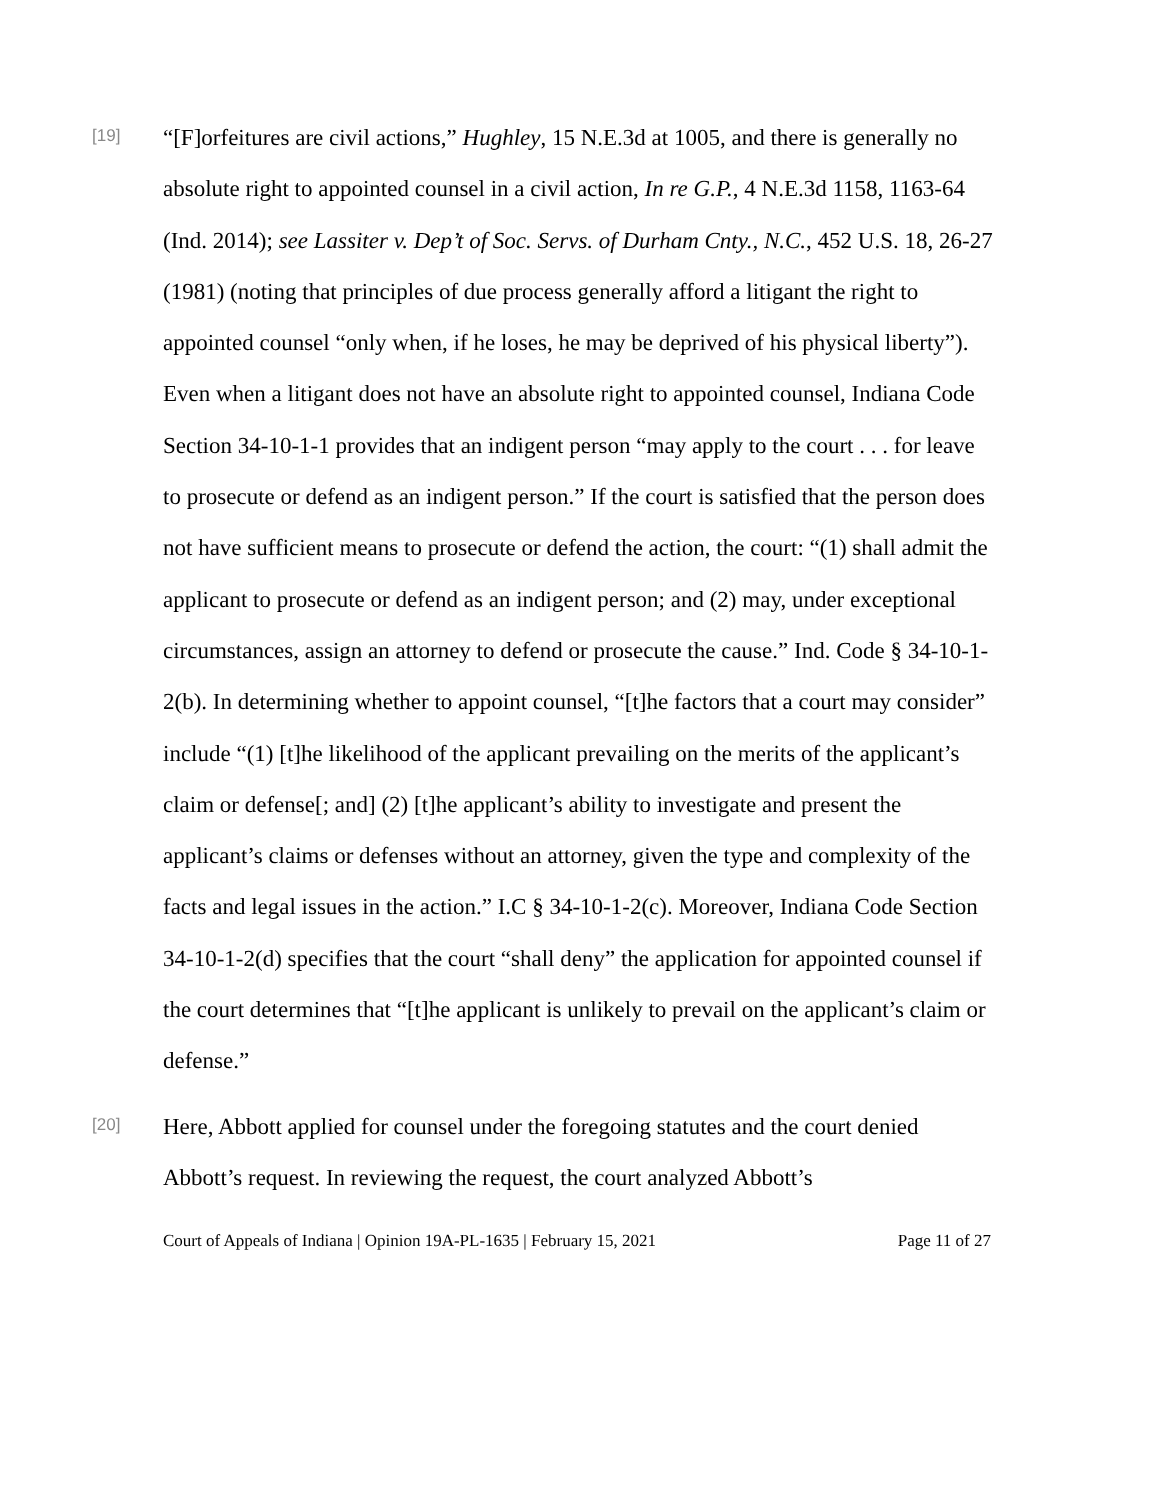[19]
“[F]orfeitures are civil actions,” Hughley, 15 N.E.3d at 1005, and there is generally no absolute right to appointed counsel in a civil action, In re G.P., 4 N.E.3d 1158, 1163-64 (Ind. 2014); see Lassiter v. Dep’t of Soc. Servs. of Durham Cnty., N.C., 452 U.S. 18, 26-27 (1981) (noting that principles of due process generally afford a litigant the right to appointed counsel “only when, if he loses, he may be deprived of his physical liberty”). Even when a litigant does not have an absolute right to appointed counsel, Indiana Code Section 34-10-1-1 provides that an indigent person “may apply to the court . . . for leave to prosecute or defend as an indigent person.” If the court is satisfied that the person does not have sufficient means to prosecute or defend the action, the court: “(1) shall admit the applicant to prosecute or defend as an indigent person; and (2) may, under exceptional circumstances, assign an attorney to defend or prosecute the cause.” Ind. Code § 34-10-1-2(b). In determining whether to appoint counsel, “[t]he factors that a court may consider” include “(1) [t]he likelihood of the applicant prevailing on the merits of the applicant’s claim or defense[; and] (2) [t]he applicant’s ability to investigate and present the applicant’s claims or defenses without an attorney, given the type and complexity of the facts and legal issues in the action.” I.C § 34-10-1-2(c). Moreover, Indiana Code Section 34-10-1-2(d) specifies that the court “shall deny” the application for appointed counsel if the court determines that “[t]he applicant is unlikely to prevail on the applicant’s claim or defense.”
[20]
Here, Abbott applied for counsel under the foregoing statutes and the court denied Abbott’s request. In reviewing the request, the court analyzed Abbott’s
Court of Appeals of Indiana | Opinion 19A-PL-1635 | February 15, 2021 Page 11 of 27